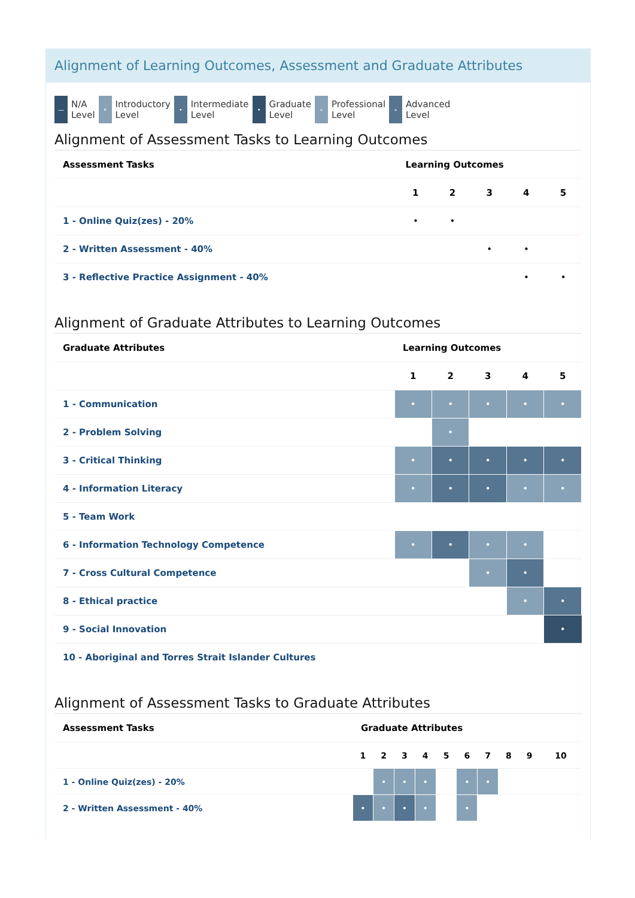Alignment of Learning Outcomes, Assessment and Graduate Attributes
— N/A
Level
• Introductory
Level
• Intermediate
Level
• Graduate
Level
∘ Professional
Level
∘ Advanced
Level
Alignment of Assessment Tasks to Learning Outcomes
| Assessment Tasks | Learning Outcomes | | | | |
| --- | --- | --- | --- | --- | --- |
| | 1 | 2 | 3 | 4 | 5 |
| 1 - Online Quiz(zes) - 20% | • | • | | | |
| 2 - Written Assessment - 40% | | | • | • | |
| 3 - Reflective Practice Assignment - 40% | | | | • | • |
Alignment of Graduate Attributes to Learning Outcomes
| Graduate Attributes | Learning Outcomes | | | | |
| --- | --- | --- | --- | --- | --- |
| | 1 | 2 | 3 | 4 | 5 |
| 1 - Communication | • | • | • | • | • |
| 2 - Problem Solving | | • | | | |
| 3 - Critical Thinking | • | • | • | • | • |
| 4 - Information Literacy | • | • | • | • | • |
| 5 - Team Work | | | | | |
| 6 - Information Technology Competence | • | • | • | • | |
| 7 - Cross Cultural Competence | | | • | • | |
| 8 - Ethical practice | | | | • | • |
| 9 - Social Innovation | | | | | • |
| 10 - Aboriginal and Torres Strait Islander Cultures | | | | | |
Alignment of Assessment Tasks to Graduate Attributes
| Assessment Tasks | Graduate Attributes | | | | | | | | | |
| --- | --- | --- | --- | --- | --- | --- | --- | --- | --- | --- |
| | 1 | 2 | 3 | 4 | 5 | 6 | 7 | 8 | 9 | 10 |
| 1 - Online Quiz(zes) - 20% | | • | • | • | | • | • | | | |
| 2 - Written Assessment - 40% | • | • | • | • | | • | | | | |